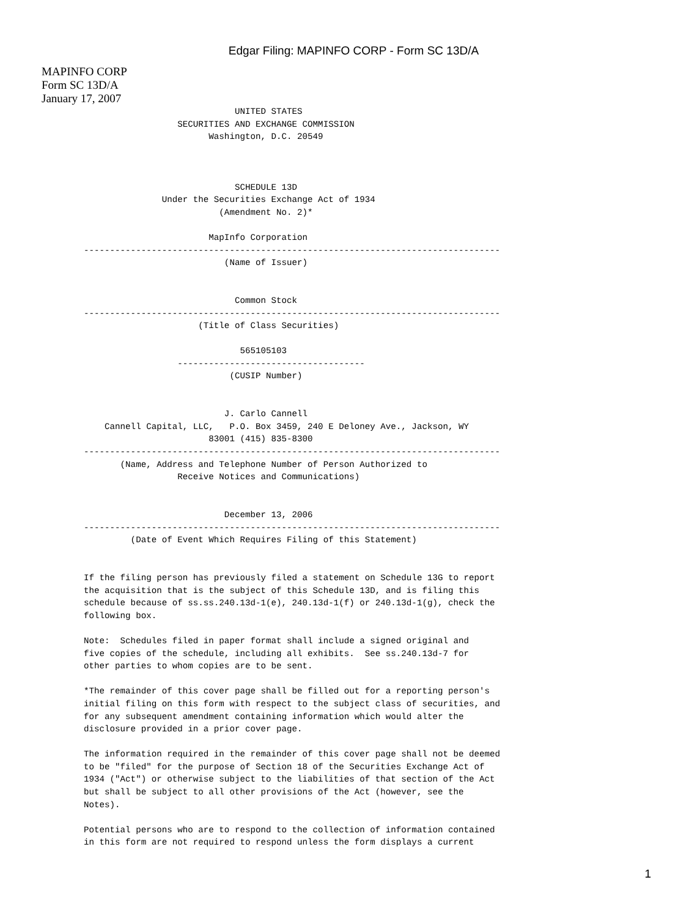Edgar Filing: MAPINFO CORP - Form SC 13D/A
MAPINFO CORP
Form SC 13D/A
January 17, 2007
                             UNITED STATES
                  SECURITIES AND EXCHANGE COMMISSION
                        Washington, D.C. 20549



                             SCHEDULE 13D
               Under the Securities Exchange Act of 1934
                          (Amendment No. 2)*

                        MapInfo Corporation
--------------------------------------------------------------------------------
                           (Name of Issuer)


                             Common Stock
--------------------------------------------------------------------------------
                      (Title of Class Securities)

                              565105103
                  ------------------------------------
                            (CUSIP Number)


                           J. Carlo Cannell
    Cannell Capital, LLC,   P.O. Box 3459, 240 E Deloney Ave., Jackson, WY
                        83001 (415) 835-8300
--------------------------------------------------------------------------------
       (Name, Address and Telephone Number of Person Authorized to
                  Receive Notices and Communications)


                           December 13, 2006
--------------------------------------------------------------------------------
         (Date of Event Which Requires Filing of this Statement)


If the filing person has previously filed a statement on Schedule 13G to report
the acquisition that is the subject of this Schedule 13D, and is filing this
schedule because of ss.ss.240.13d-1(e), 240.13d-1(f) or 240.13d-1(g), check the
following box.

Note:  Schedules filed in paper format shall include a signed original and
five copies of the schedule, including all exhibits.  See ss.240.13d-7 for
other parties to whom copies are to be sent.

*The remainder of this cover page shall be filled out for a reporting person's
initial filing on this form with respect to the subject class of securities, and
for any subsequent amendment containing information which would alter the
disclosure provided in a prior cover page.

The information required in the remainder of this cover page shall not be deemed
to be "filed" for the purpose of Section 18 of the Securities Exchange Act of
1934 ("Act") or otherwise subject to the liabilities of that section of the Act
but shall be subject to all other provisions of the Act (however, see the
Notes).

Potential persons who are to respond to the collection of information contained
in this form are not required to respond unless the form displays a current
1